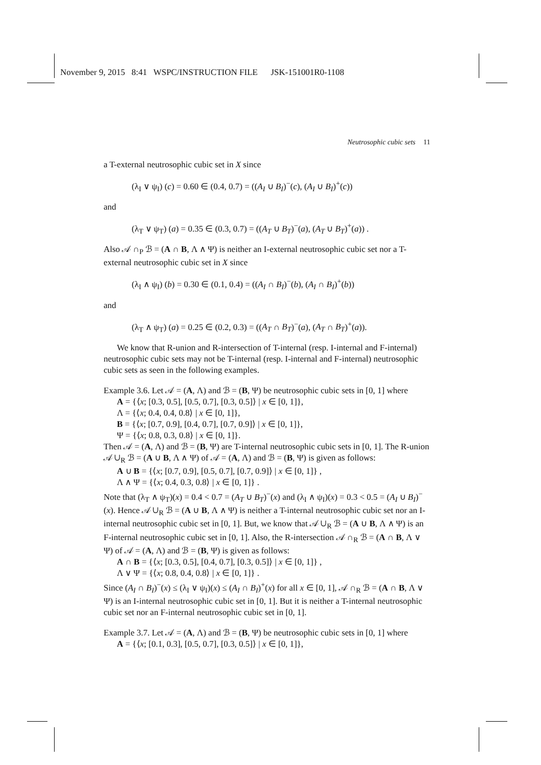November 9, 2015 8:41 WSPC/INSTRUCTION FILE JSK-151001R0-1108
Neutrosophic cubic sets 11
a T-external neutrosophic cubic set in X since
(λ<sub>I</sub> ∨ ψ<sub>I</sub>) (c) = 0.60 ∈ (0.4, 0.7) = ((A<sub>I</sub> ∪ B<sub>I</sub>)<sup>−</sup>(c), (A<sub>I</sub> ∪ B<sub>I</sub>)<sup>+</sup>(c))
and
(λ<sub>T</sub> ∨ ψ<sub>T</sub>) (a) = 0.35 ∈ (0.3, 0.7) = ((A<sub>T</sub> ∪ B<sub>T</sub>)<sup>−</sup>(a), (A<sub>T</sub> ∪ B<sub>T</sub>)<sup>+</sup>(a)) .
Also 𝒜 ∩<sub>P</sub> ℬ = (A ∩ B, Λ ∧ Ψ) is neither an I-external neutrosophic cubic set nor a T-external neutrosophic cubic set in X since
(λ<sub>I</sub> ∧ ψ<sub>I</sub>) (b) = 0.30 ∈ (0.1, 0.4) = ((A<sub>I</sub> ∩ B<sub>I</sub>)<sup>−</sup>(b), (A<sub>I</sub> ∩ B<sub>I</sub>)<sup>+</sup>(b))
and
(λ<sub>T</sub> ∧ ψ<sub>T</sub>) (a) = 0.25 ∈ (0.2, 0.3) = ((A<sub>T</sub> ∩ B<sub>T</sub>)<sup>−</sup>(a), (A<sub>T</sub> ∩ B<sub>T</sub>)<sup>+</sup>(a)).
We know that R-union and R-intersection of T-internal (resp. I-internal and F-internal) neutrosophic cubic sets may not be T-internal (resp. I-internal and F-internal) neutrosophic cubic sets as seen in the following examples.
Example 3.6. Let 𝒜 = (A, Λ) and ℬ = (B, Ψ) be neutrosophic cubic sets in [0, 1] where
A = {⟨x; [0.3, 0.5], [0.5, 0.7], [0.3, 0.5]⟩ | x ∈ [0, 1]},
Λ = {⟨x; 0.4, 0.4, 0.8⟩ | x ∈ [0, 1]},
B = {⟨x; [0.7, 0.9], [0.4, 0.7], [0.7, 0.9]⟩ | x ∈ [0, 1]},
Ψ = {⟨x; 0.8, 0.3, 0.8⟩ | x ∈ [0, 1]}.
Then 𝒜 = (A, Λ) and ℬ = (B, Ψ) are T-internal neutrosophic cubic sets in [0, 1]. The R-union 𝒜 ∪<sub>R</sub> ℬ = (A ∪ B, Λ ∧ Ψ) of 𝒜 = (A, Λ) and ℬ = (B, Ψ) is given as follows:
A ∪ B = {⟨x; [0.7, 0.9], [0.5, 0.7], [0.7, 0.9]⟩ | x ∈ [0, 1]} ,
Λ ∧ Ψ = {⟨x; 0.4, 0.3, 0.8⟩ | x ∈ [0, 1]} .
Note that (λ<sub>T</sub> ∧ ψ<sub>T</sub>)(x) = 0.4 < 0.7 = (A<sub>T</sub> ∪ B<sub>T</sub>)<sup>−</sup>(x) and (λ<sub>I</sub> ∧ ψ<sub>I</sub>)(x) = 0.3 < 0.5 = (A<sub>I</sub> ∪ B<sub>I</sub>)<sup>−</sup>(x). Hence 𝒜 ∪<sub>R</sub> ℬ = (A ∪ B, Λ ∧ Ψ) is neither a T-internal neutrosophic cubic set nor an I-internal neutrosophic cubic set in [0, 1]. But, we know that 𝒜 ∪<sub>R</sub> ℬ = (A ∪ B, Λ ∧ Ψ) is an F-internal neutrosophic cubic set in [0, 1]. Also, the R-intersection 𝒜 ∩<sub>R</sub> ℬ = (A ∩ B, Λ ∨ Ψ) of 𝒜 = (A, Λ) and ℬ = (B, Ψ) is given as follows:
A ∩ B = {⟨x; [0.3, 0.5], [0.4, 0.7], [0.3, 0.5]⟩ | x ∈ [0, 1]} ,
Λ ∨ Ψ = {⟨x; 0.8, 0.4, 0.8⟩ | x ∈ [0, 1]} .
Since (A<sub>I</sub> ∩ B<sub>I</sub>)<sup>−</sup>(x) ≤ (λ<sub>I</sub> ∨ ψ<sub>I</sub>)(x) ≤ (A<sub>I</sub> ∩ B<sub>I</sub>)<sup>+</sup>(x) for all x ∈ [0, 1], 𝒜 ∩<sub>R</sub> ℬ = (A ∩ B, Λ ∨ Ψ) is an I-internal neutrosophic cubic set in [0, 1]. But it is neither a T-internal neutrosophic cubic set nor an F-internal neutrosophic cubic set in [0, 1].
Example 3.7. Let 𝒜 = (A, Λ) and ℬ = (B, Ψ) be neutrosophic cubic sets in [0, 1] where
A = {⟨x; [0.1, 0.3], [0.5, 0.7], [0.3, 0.5]⟩ | x ∈ [0, 1]},